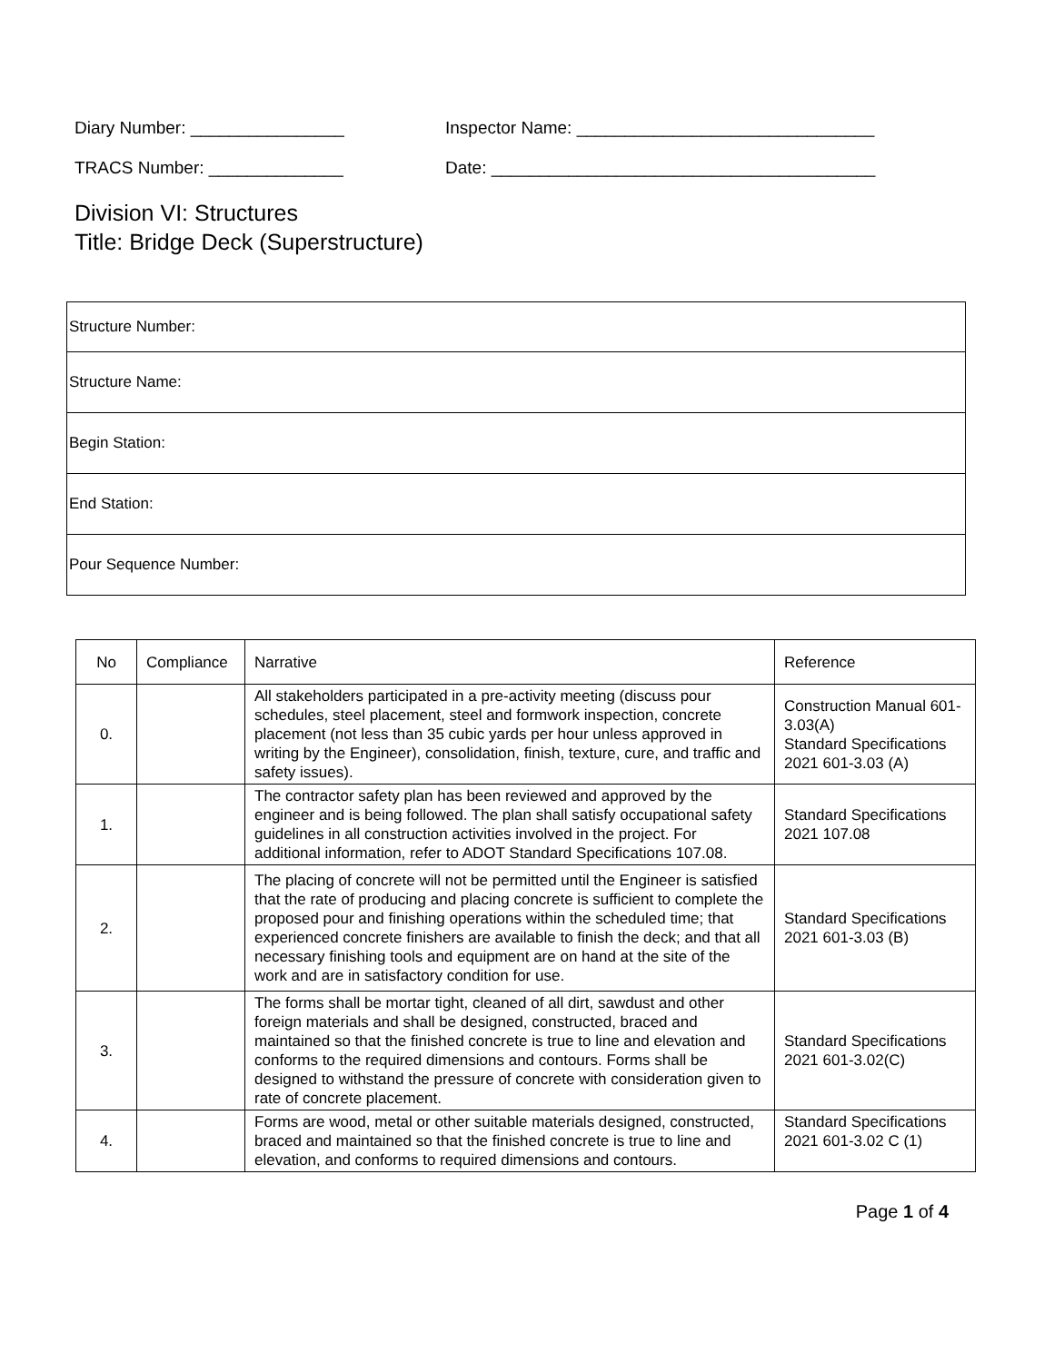Diary Number: ________________ Inspector Name: _______________________________
TRACS Number: ______________ Date: ________________________________________
Division VI: Structures
Title: Bridge Deck (Superstructure)
| Structure Number: |
| Structure Name: |
| Begin Station: |
| End Station: |
| Pour Sequence Number: |
| No | Compliance | Narrative | Reference |
| --- | --- | --- | --- |
| 0. | | All stakeholders participated in a pre-activity meeting (discuss pour schedules, steel placement, steel and formwork inspection, concrete placement (not less than 35 cubic yards per hour unless approved in writing by the Engineer), consolidation, finish, texture, cure, and traffic and safety issues). | Construction Manual 601-3.03(A) Standard Specifications 2021 601-3.03 (A) |
| 1. | | The contractor safety plan has been reviewed and approved by the engineer and is being followed. The plan shall satisfy occupational safety guidelines in all construction activities involved in the project. For additional information, refer to ADOT Standard Specifications 107.08. | Standard Specifications 2021 107.08 |
| 2. | | The placing of concrete will not be permitted until the Engineer is satisfied that the rate of producing and placing concrete is sufficient to complete the proposed pour and finishing operations within the scheduled time; that experienced concrete finishers are available to finish the deck; and that all necessary finishing tools and equipment are on hand at the site of the work and are in satisfactory condition for use. | Standard Specifications 2021 601-3.03 (B) |
| 3. | | The forms shall be mortar tight, cleaned of all dirt, sawdust and other foreign materials and shall be designed, constructed, braced and maintained so that the finished concrete is true to line and elevation and conforms to the required dimensions and contours. Forms shall be designed to withstand the pressure of concrete with consideration given to rate of concrete placement. | Standard Specifications 2021 601-3.02(C) |
| 4. | | Forms are wood, metal or other suitable materials designed, constructed, braced and maintained so that the finished concrete is true to line and elevation, and conforms to required dimensions and contours. | Standard Specifications 2021 601-3.02 C (1) |
Page 1 of 4